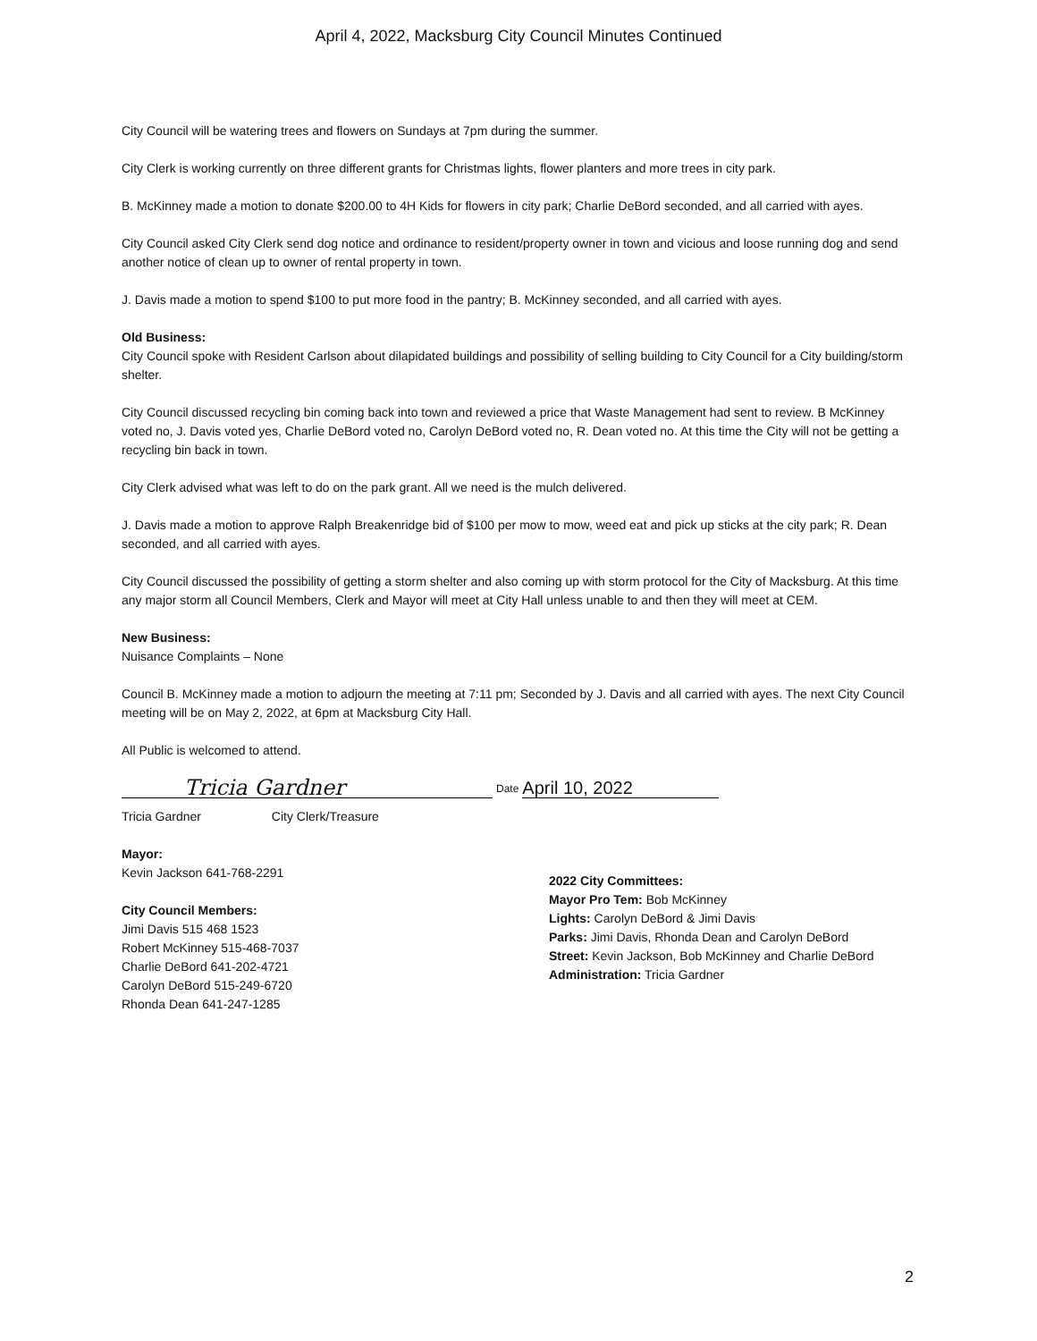April 4, 2022, Macksburg City Council Minutes Continued
City Council will be watering trees and flowers on Sundays at 7pm during the summer.
City Clerk is working currently on three different grants for Christmas lights, flower planters and more trees in city park.
B. McKinney made a motion to donate $200.00 to 4H Kids for flowers in city park; Charlie DeBord seconded, and all carried with ayes.
City Council asked City Clerk send dog notice and ordinance to resident/property owner in town and vicious and loose running dog and send another notice of clean up to owner of rental property in town.
J. Davis made a motion to spend $100 to put more food in the pantry; B. McKinney seconded, and all carried with ayes.
Old Business:
City Council spoke with Resident Carlson about dilapidated buildings and possibility of selling building to City Council for a City building/storm shelter.
City Council discussed recycling bin coming back into town and reviewed a price that Waste Management had sent to review. B McKinney voted no, J. Davis voted yes, Charlie DeBord voted no, Carolyn DeBord voted no, R. Dean voted no. At this time the City will not be getting a recycling bin back in town.
City Clerk advised what was left to do on the park grant. All we need is the mulch delivered.
J. Davis made a motion to approve Ralph Breakenridge bid of $100 per mow to mow, weed eat and pick up sticks at the city park; R. Dean seconded, and all carried with ayes.
City Council discussed the possibility of getting a storm shelter and also coming up with storm protocol for the City of Macksburg. At this time any major storm all Council Members, Clerk and Mayor will meet at City Hall unless unable to and then they will meet at CEM.
New Business:
Nuisance Complaints – None
Council B. McKinney made a motion to adjourn the meeting at 7:11 pm; Seconded by J. Davis and all carried with ayes. The next City Council meeting will be on May 2, 2022, at 6pm at Macksburg City Hall.
All Public is welcomed to attend.
Tricia Gardner
Date
April 10, 2022
Tricia Gardner City Clerk/Treasure
Mayor:
Kevin Jackson 641-768-2291
City Council Members:
Jimi Davis 515 468 1523
Robert McKinney 515-468-7037
Charlie DeBord 641-202-4721
Carolyn DeBord 515-249-6720
Rhonda Dean 641-247-1285
2022 City Committees:
Mayor Pro Tem: Bob McKinney
Lights: Carolyn DeBord & Jimi Davis
Parks: Jimi Davis, Rhonda Dean and Carolyn DeBord
Street: Kevin Jackson, Bob McKinney and Charlie DeBord
Administration: Tricia Gardner
2